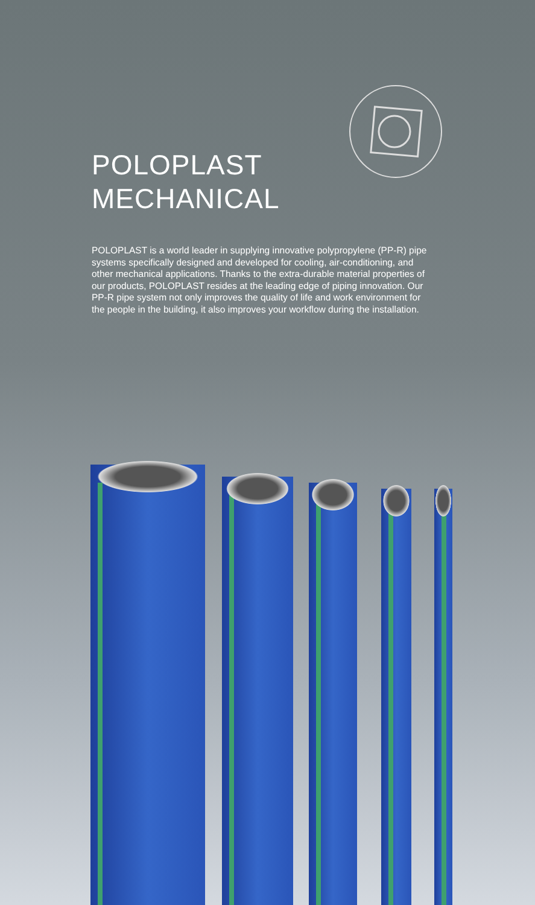POLOPLAST
MECHANICAL
POLOPLAST is a world leader in supplying innovative polypropylene (PP-R) pipe systems specifically designed and developed for cooling, air-conditioning, and other mechanical applications. Thanks to the extra-durable material properties of our products, POLOPLAST resides at the leading edge of piping innovation. Our PP-R pipe system not only improves the quality of life and work environment for the people in the building, it also improves your workflow during the installation.